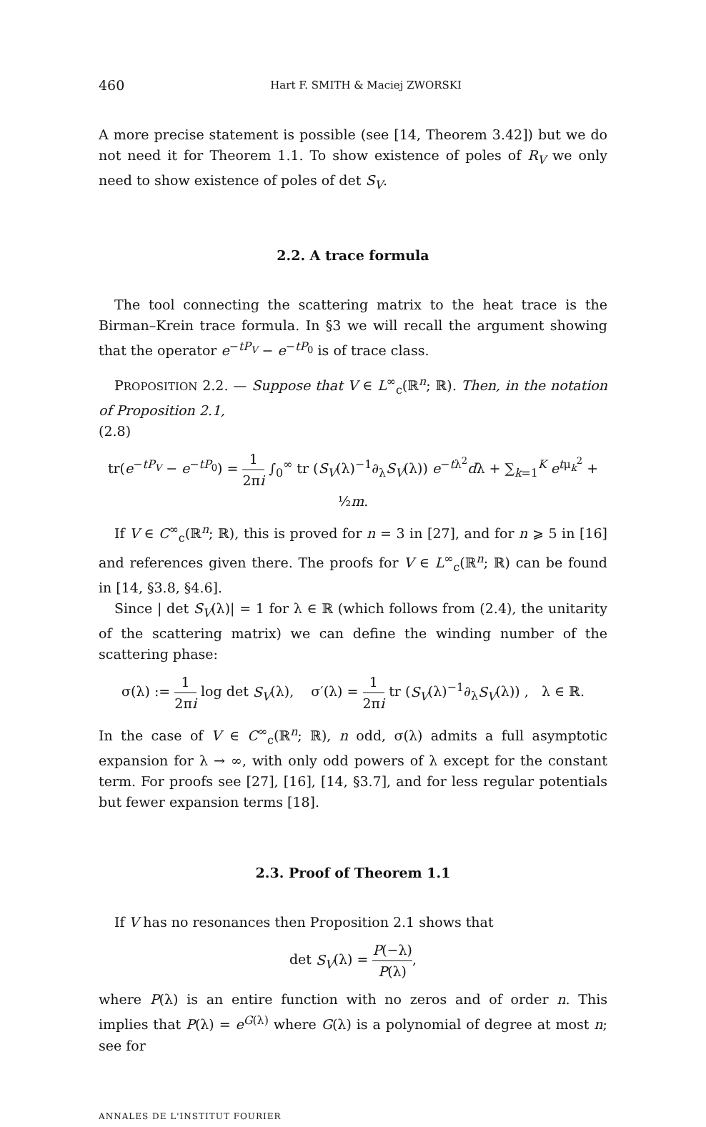460 Hart F. SMITH & Maciej ZWORSKI
A more precise statement is possible (see [14, Theorem 3.42]) but we do not need it for Theorem 1.1. To show existence of poles of R<sub>V</sub> we only need to show existence of poles of det S<sub>V</sub>.
2.2. A trace formula
The tool connecting the scattering matrix to the heat trace is the Birman–Krein trace formula. In §3 we will recall the argument showing that the operator e<sup>−tP<sub>V</sub></sup> − e<sup>−tP<sub>0</sub></sup> is of trace class.
PROPOSITION 2.2. — Suppose that V ∈ L<sup>∞</sup><sub>c</sub>(ℝ<sup>n</sup>; ℝ). Then, in the notation of Proposition 2.1,
(2.8)
tr(e<sup>−tP<sub>V</sub></sup> − e<sup>−tP<sub>0</sub></sup>) = 1 2πi ∫<sub>0</sub><sup>∞</sup> tr (S<sub>V</sub>(λ)<sup>−1</sup>∂<sub>λ</sub>S<sub>V</sub>(λ)) e<sup>−tλ<sup>2</sup></sup>dλ + ∑<sub>k=1</sub><sup>K</sup> e<sup>tμ<sub>k</sub><sup>2</sup></sup> + ½m.
If V ∈ C<sup>∞</sup><sub>c</sub>(ℝ<sup>n</sup>; ℝ), this is proved for n = 3 in [27], and for n ⩾ 5 in [16] and references given there. The proofs for V ∈ L<sup>∞</sup><sub>c</sub>(ℝ<sup>n</sup>; ℝ) can be found in [14, §3.8, §4.6].
Since | det S<sub>V</sub>(λ)| = 1 for λ ∈ ℝ (which follows from (2.4), the unitarity of the scattering matrix) we can define the winding number of the scattering phase:
σ(λ) := 1 2πi log det S<sub>V</sub>(λ), σ′(λ) = 1 2πi tr (S<sub>V</sub>(λ)<sup>−1</sup>∂<sub>λ</sub>S<sub>V</sub>(λ)) , λ ∈ ℝ.
In the case of V ∈ C<sup>∞</sup><sub>c</sub>(ℝ<sup>n</sup>; ℝ), n odd, σ(λ) admits a full asymptotic expansion for λ → ∞, with only odd powers of λ except for the constant term. For proofs see [27], [16], [14, §3.7], and for less regular potentials but fewer expansion terms [18].
2.3. Proof of Theorem 1.1
If V has no resonances then Proposition 2.1 shows that
det S<sub>V</sub>(λ) = P(−λ) P(λ),
where P(λ) is an entire function with no zeros and of order n. This implies that P(λ) = e<sup>G(λ)</sup> where G(λ) is a polynomial of degree at most n; see for
ANNALES DE L'INSTITUT FOURIER